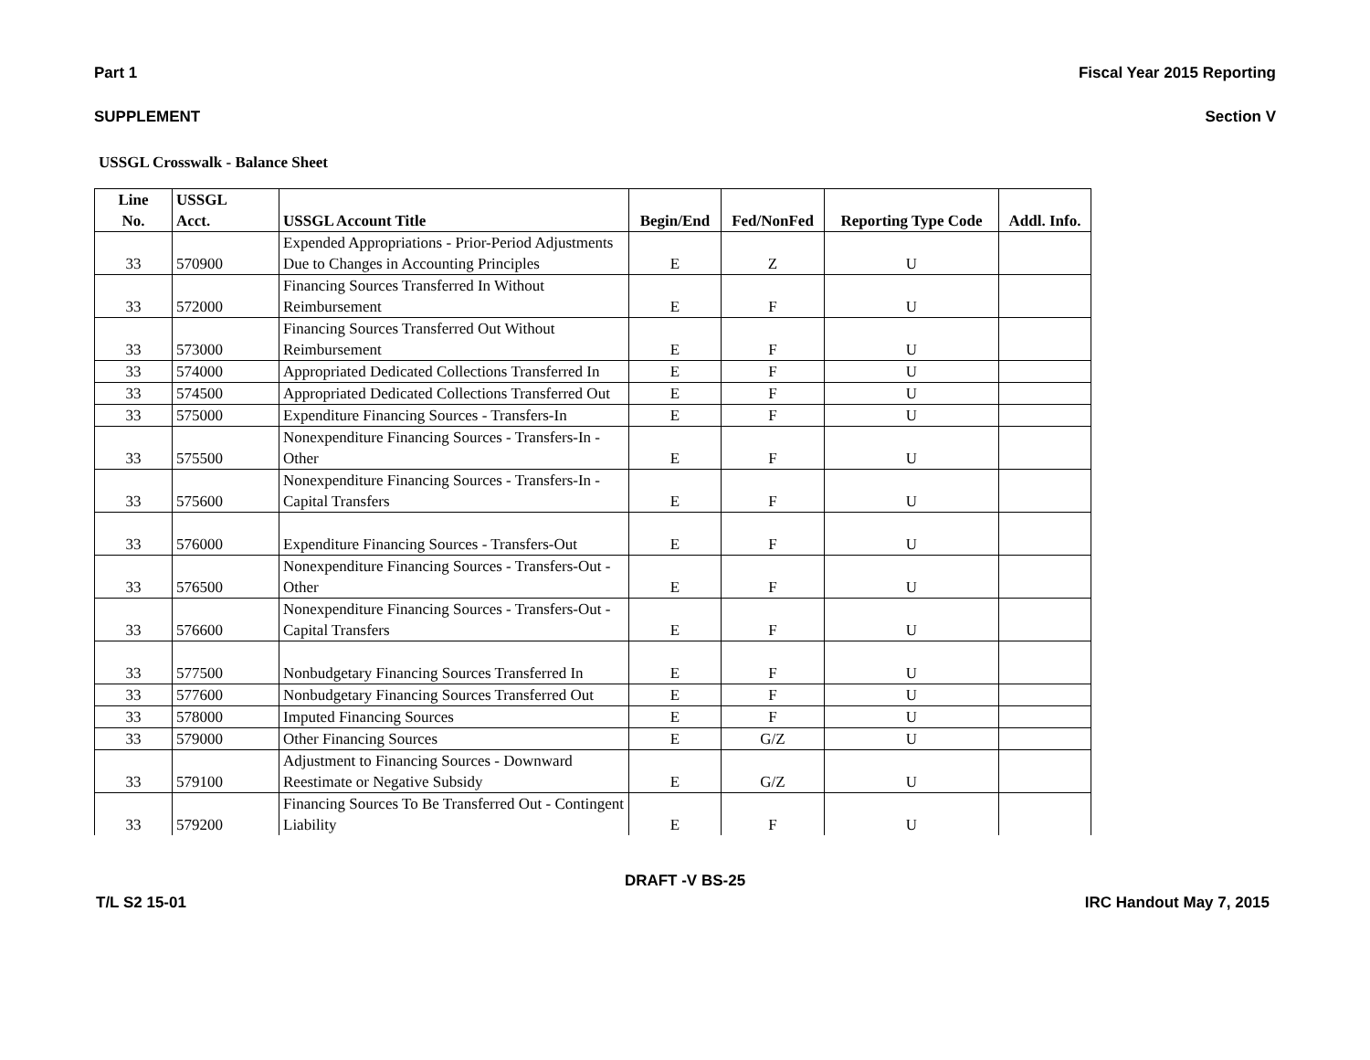Part 1 Fiscal Year 2015 Reporting
SUPPLEMENT Section V
USSGL Crosswalk - Balance Sheet
| Line No. | USSGL Acct. | USSGL Account Title | Begin/End | Fed/NonFed | Reporting Type Code | Addl. Info. |
| --- | --- | --- | --- | --- | --- | --- |
| 33 | 570900 | Expended Appropriations - Prior-Period Adjustments Due to Changes in Accounting Principles | E | Z | U | |
| 33 | 572000 | Financing Sources Transferred In Without Reimbursement | E | F | U | |
| 33 | 573000 | Financing Sources Transferred Out Without Reimbursement | E | F | U | |
| 33 | 574000 | Appropriated Dedicated Collections Transferred In | E | F | U | |
| 33 | 574500 | Appropriated Dedicated Collections Transferred Out | E | F | U | |
| 33 | 575000 | Expenditure Financing Sources - Transfers-In | E | F | U | |
| 33 | 575500 | Nonexpenditure Financing Sources - Transfers-In - Other | E | F | U | |
| 33 | 575600 | Nonexpenditure Financing Sources - Transfers-In - Capital Transfers | E | F | U | |
| 33 | 576000 | Expenditure Financing Sources - Transfers-Out | E | F | U | |
| 33 | 576500 | Nonexpenditure Financing Sources - Transfers-Out - Other | E | F | U | |
| 33 | 576600 | Nonexpenditure Financing Sources - Transfers-Out - Capital Transfers | E | F | U | |
| 33 | 577500 | Nonbudgetary Financing Sources Transferred In | E | F | U | |
| 33 | 577600 | Nonbudgetary Financing Sources Transferred Out | E | F | U | |
| 33 | 578000 | Imputed Financing Sources | E | F | U | |
| 33 | 579000 | Other Financing Sources | E | G/Z | U | |
| 33 | 579100 | Adjustment to Financing Sources - Downward Reestimate or Negative Subsidy | E | G/Z | U | |
| 33 | 579200 | Financing Sources To Be Transferred Out - Contingent Liability | E | F | U | |
DRAFT -V BS-25
T/L S2 15-01 IRC Handout May 7, 2015